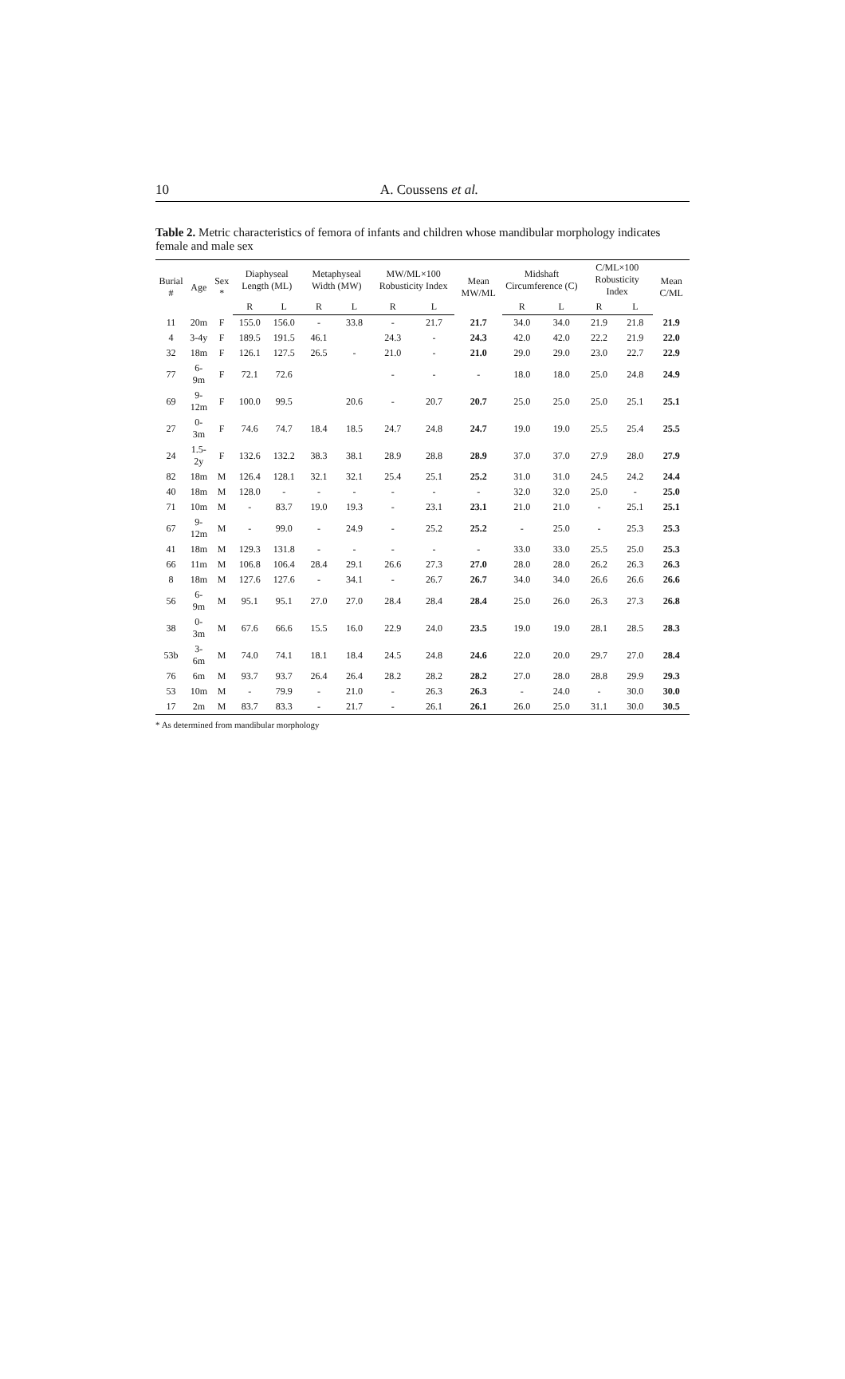10 A. Coussens et al.
Table 2. Metric characteristics of femora of infants and children whose mandibular morphology indicates female and male sex
| Burial # | Age | Sex * | Diaphyseal Length (ML) | | Metaphyseal Width (MW) | | MW/ML×100 Robusticity Index | | Mean MW/ML | Midshaft Circumference (C) | | C/ML×100 Robusticity Index | | Mean C/ML |
| --- | --- | --- | --- | --- | --- | --- | --- | --- | --- | --- | --- | --- | --- | --- |
| | | | R | L | R | L | R | L | | R | L | R | L | |
| 11 | 20m | F | 155.0 | 156.0 | - | 33.8 | - | 21.7 | 21.7 | 34.0 | 34.0 | 21.9 | 21.8 | 21.9 |
| 4 | 3-4y | F | 189.5 | 191.5 | 46.1 | | 24.3 | - | 24.3 | 42.0 | 42.0 | 22.2 | 21.9 | 22.0 |
| 32 | 18m | F | 126.1 | 127.5 | 26.5 | - | 21.0 | - | 21.0 | 29.0 | 29.0 | 23.0 | 22.7 | 22.9 |
| 77 | 6-9m | F | 72.1 | 72.6 | | | - | - | - | 18.0 | 18.0 | 25.0 | 24.8 | 24.9 |
| 69 | 9-12m | F | 100.0 | 99.5 | | 20.6 | - | 20.7 | 20.7 | 25.0 | 25.0 | 25.0 | 25.1 | 25.1 |
| 27 | 0-3m | F | 74.6 | 74.7 | 18.4 | 18.5 | 24.7 | 24.8 | 24.7 | 19.0 | 19.0 | 25.5 | 25.4 | 25.5 |
| 24 | 1.5-2y | F | 132.6 | 132.2 | 38.3 | 38.1 | 28.9 | 28.8 | 28.9 | 37.0 | 37.0 | 27.9 | 28.0 | 27.9 |
| 82 | 18m | M | 126.4 | 128.1 | 32.1 | 32.1 | 25.4 | 25.1 | 25.2 | 31.0 | 31.0 | 24.5 | 24.2 | 24.4 |
| 40 | 18m | M | 128.0 | - | - | - | - | - | - | 32.0 | 32.0 | 25.0 | - | 25.0 |
| 71 | 10m | M | - | 83.7 | 19.0 | 19.3 | - | 23.1 | 23.1 | 21.0 | 21.0 | - | 25.1 | 25.1 |
| 67 | 9-12m | M | - | 99.0 | - | 24.9 | - | 25.2 | 25.2 | - | 25.0 | - | 25.3 | 25.3 |
| 41 | 18m | M | 129.3 | 131.8 | - | - | - | - | - | 33.0 | 33.0 | 25.5 | 25.0 | 25.3 |
| 66 | 11m | M | 106.8 | 106.4 | 28.4 | 29.1 | 26.6 | 27.3 | 27.0 | 28.0 | 28.0 | 26.2 | 26.3 | 26.3 |
| 8 | 18m | M | 127.6 | 127.6 | - | 34.1 | - | 26.7 | 26.7 | 34.0 | 34.0 | 26.6 | 26.6 | 26.6 |
| 56 | 6-9m | M | 95.1 | 95.1 | 27.0 | 27.0 | 28.4 | 28.4 | 28.4 | 25.0 | 26.0 | 26.3 | 27.3 | 26.8 |
| 38 | 0-3m | M | 67.6 | 66.6 | 15.5 | 16.0 | 22.9 | 24.0 | 23.5 | 19.0 | 19.0 | 28.1 | 28.5 | 28.3 |
| 53b | 3-6m | M | 74.0 | 74.1 | 18.1 | 18.4 | 24.5 | 24.8 | 24.6 | 22.0 | 20.0 | 29.7 | 27.0 | 28.4 |
| 76 | 6m | M | 93.7 | 93.7 | 26.4 | 26.4 | 28.2 | 28.2 | 28.2 | 27.0 | 28.0 | 28.8 | 29.9 | 29.3 |
| 53 | 10m | M | - | 79.9 | - | 21.0 | - | 26.3 | 26.3 | - | 24.0 | - | 30.0 | 30.0 |
| 17 | 2m | M | 83.7 | 83.3 | - | 21.7 | - | 26.1 | 26.1 | 26.0 | 25.0 | 31.1 | 30.0 | 30.5 |
* As determined from mandibular morphology